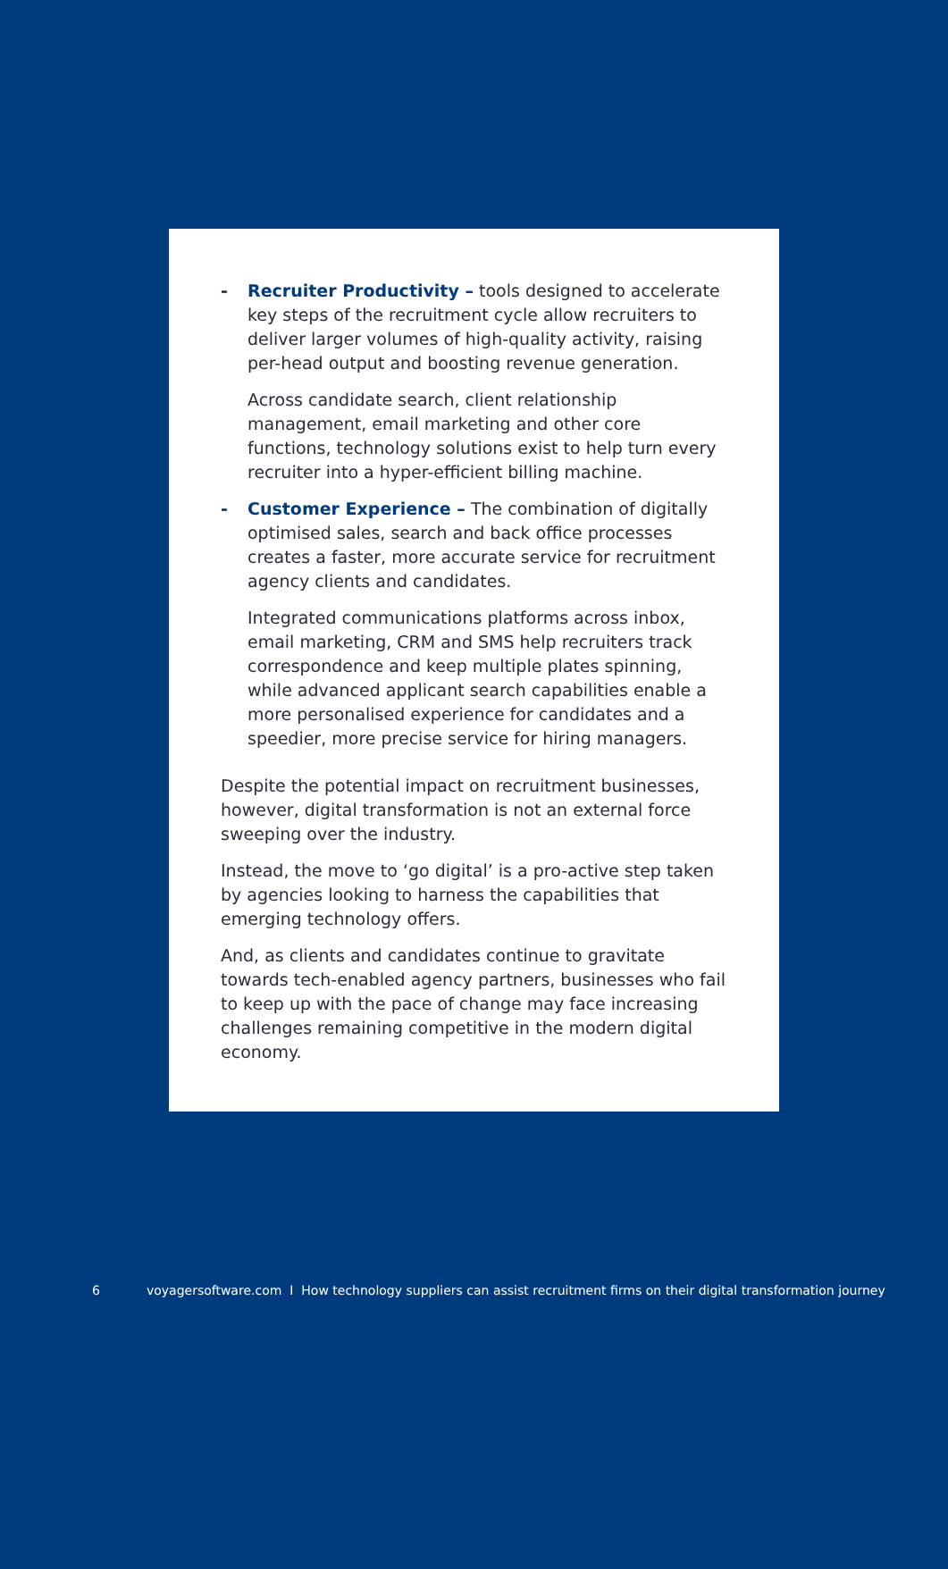- Recruiter Productivity – tools designed to accelerate key steps of the recruitment cycle allow recruiters to deliver larger volumes of high-quality activity, raising per-head output and boosting revenue generation.
Across candidate search, client relationship management, email marketing and other core functions, technology solutions exist to help turn every recruiter into a hyper-efficient billing machine.
- Customer Experience – The combination of digitally optimised sales, search and back office processes creates a faster, more accurate service for recruitment agency clients and candidates.
Integrated communications platforms across inbox, email marketing, CRM and SMS help recruiters track correspondence and keep multiple plates spinning, while advanced applicant search capabilities enable a more personalised experience for candidates and a speedier, more precise service for hiring managers.
Despite the potential impact on recruitment businesses, however, digital transformation is not an external force sweeping over the industry.
Instead, the move to ‘go digital’ is a pro-active step taken by agencies looking to harness the capabilities that emerging technology offers.
And, as clients and candidates continue to gravitate towards tech-enabled agency partners, businesses who fail to keep up with the pace of change may face increasing challenges remaining competitive in the modern digital economy.
6 voyagersoftware.com I How technology suppliers can assist recruitment firms on their digital transformation journey